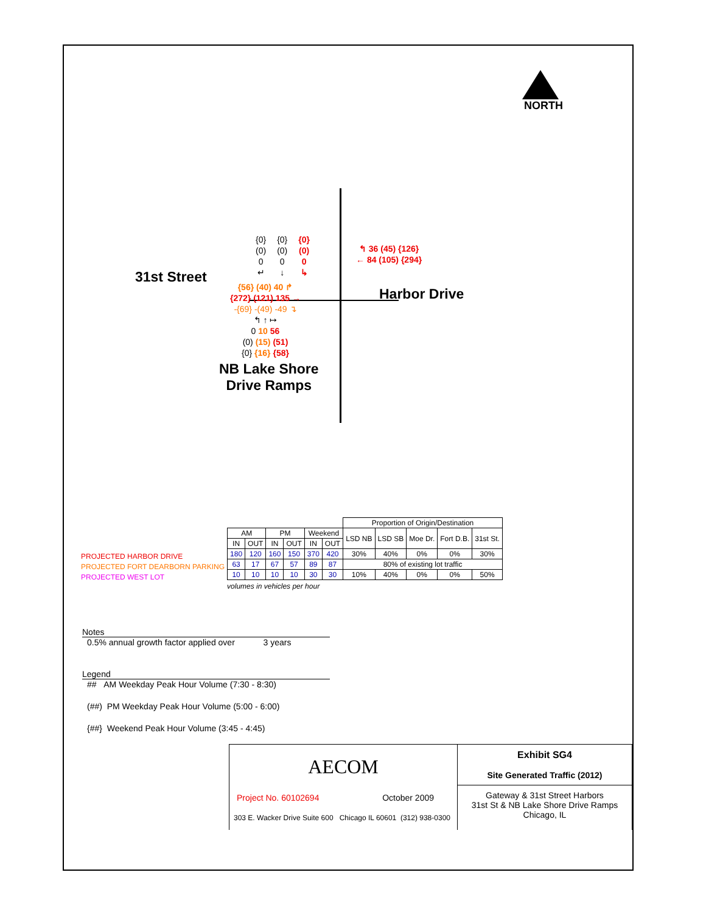NORTH
{0}
(0)
0
↵
{0}
(0)
0
↓
{0}
(0)
0
↳
↰ 36 (45) {126}
← 84 (105) {294}
31st Street
{56} (40) 40 ↱
{272} (121) 135 →
-{69} -(49) -49 ↴
↰ ↑ ↦
0 10 56
(0) (15) (51)
{0} {16} {58}
Harbor Drive
NB Lake Shore
Drive Ramps
PROJECTED HARBOR DRIVE
PROJECTED FORT DEARBORN PARKING
PROJECTED WEST LOT
| | | | | | | Proportion of Origin/Destination | | | | |
| --- | --- | --- | --- | --- | --- | --- | --- | --- | --- | --- |
| AM | | PM | | Weekend | | LSD NB | LSD SB | Moe Dr. | Fort D.B. | 31st St. |
| IN | OUT | IN | OUT | IN | OUT | | | | | |
| 180 | 120 | 160 | 150 | 370 | 420 | 30% | 40% | 0% | 0% | 30% |
| 63 | 17 | 67 | 57 | 89 | 87 | 80% of existing lot traffic | | | | |
| 10 | 10 | 10 | 10 | 30 | 30 | 10% | 40% | 0% | 0% | 50% |
volumes in vehicles per hour
Notes
0.5% annual growth factor applied over 3 years
Legend
## AM Weekday Peak Hour Volume (7:30 - 8:30)
(##) PM Weekday Peak Hour Volume (5:00 - 6:00)
{##} Weekend Peak Hour Volume (3:45 - 4:45)
AECOM
Project No. 60102694 October 2009
303 E. Wacker Drive Suite 600 Chicago IL 60601 (312) 938-0300
Exhibit SG4
Site Generated Traffic (2012)
Gateway & 31st Street Harbors
31st St & NB Lake Shore Drive Ramps
Chicago, IL